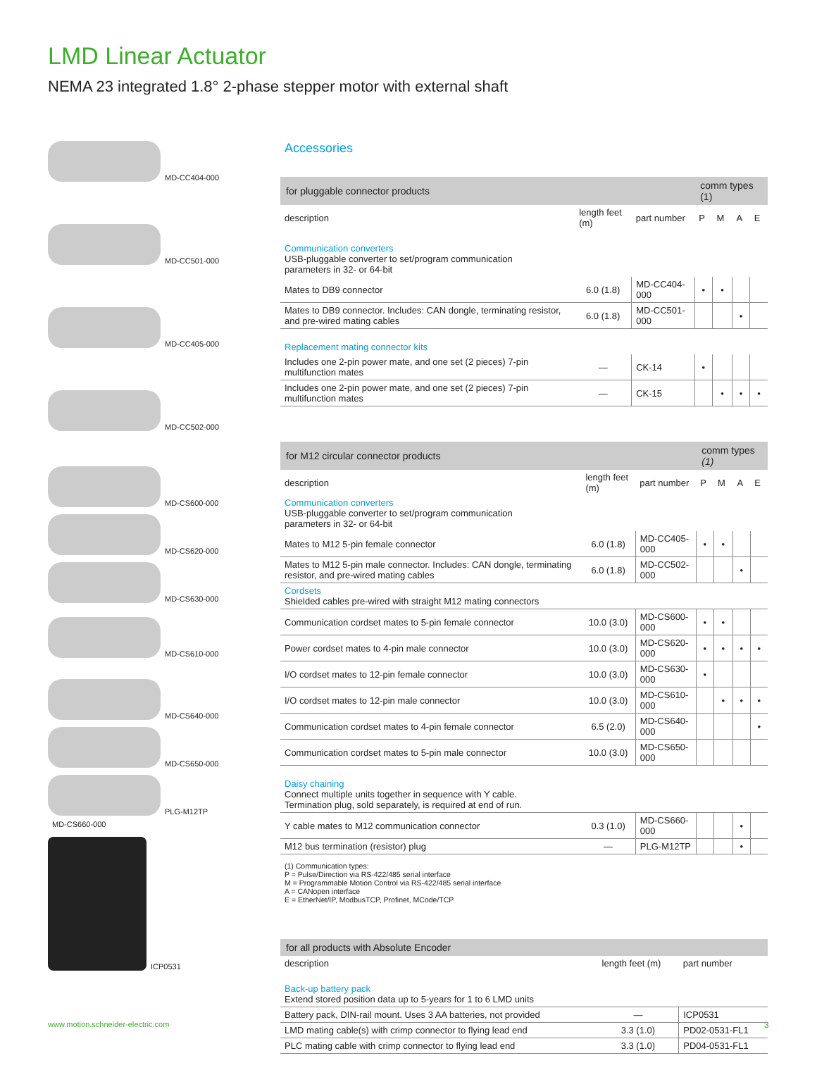LMD Linear Actuator
NEMA 23 integrated 1.8° 2-phase stepper motor with external shaft
MD-CC404-000
MD-CC501-000
MD-CC405-000
MD-CC502-000
MD-CS600-000
MD-CS620-000
MD-CS630-000
MD-CS610-000
MD-CS640-000
MD-CS650-000
PLG-M12TP MD-CS660-000
ICP0531
Accessories
| for pluggable connector products | | | comm types (1) | | | |
| --- | --- | --- | --- | --- | --- | --- |
| description | length feet (m) | part number | P | M | A | E |
| Communication converters USB-pluggable converter to set/program communication parameters in 32- or 64-bit | | | | | | |
| Mates to DB9 connector | 6.0 (1.8) | MD-CC404-000 | • | • | | |
| Mates to DB9 connector. Includes: CAN dongle, terminating resistor, and pre-wired mating cables | 6.0 (1.8) | MD-CC501-000 | | | • | |
| Replacement mating connector kits | | | | | | |
| Includes one 2-pin power mate, and one set (2 pieces) 7-pin multifunction mates | — | CK-14 | • | | | |
| Includes one 2-pin power mate, and one set (2 pieces) 7-pin multifunction mates | — | CK-15 | | • | • | • |
| for M12 circular connector products | | | comm types (1) | | | |
| --- | --- | --- | --- | --- | --- | --- |
| description | length feet (m) | part number | P | M | A | E |
| Communication converters USB-pluggable converter to set/program communication parameters in 32- or 64-bit | | | | | | |
| Mates to M12 5-pin female connector | 6.0 (1.8) | MD-CC405-000 | • | • | | |
| Mates to M12 5-pin male connector. Includes: CAN dongle, terminating resistor, and pre-wired mating cables | 6.0 (1.8) | MD-CC502-000 | | | • | |
| Cordsets Shielded cables pre-wired with straight M12 mating connectors | | | | | | |
| Communication cordset mates to 5-pin female connector | 10.0 (3.0) | MD-CS600-000 | • | • | | |
| Power cordset mates to 4-pin male connector | 10.0 (3.0) | MD-CS620-000 | • | • | • | • |
| I/O cordset mates to 12-pin female connector | 10.0 (3.0) | MD-CS630-000 | • | | | |
| I/O cordset mates to 12-pin male connector | 10.0 (3.0) | MD-CS610-000 | | • | • | • |
| Communication cordset mates to 4-pin female connector | 6.5 (2.0) | MD-CS640-000 | | | | • |
| Communication cordset mates to 5-pin male connector | 10.0 (3.0) | MD-CS650-000 | | | | |
| Daisy chaining Connect multiple units together in sequence with Y cable. Termination plug, sold separately, is required at end of run. | | | | | | |
| Y cable mates to M12 communication connector | 0.3 (1.0) | MD-CS660-000 | | | • | |
| M12 bus termination (resistor) plug | — | PLG-M12TP | | | • | |
(1) Communication types:
P = Pulse/Direction via RS-422/485 serial interface
M = Programmable Motion Control via RS-422/485 serial interface
A = CANopen interface
E = EtherNet/IP, ModbusTCP, Profinet, MCode/TCP
| for all products with Absolute Encoder | | |
| --- | --- | --- |
| description | length feet (m) | part number |
| Back-up battery pack Extend stored position data up to 5-years for 1 to 6 LMD units | | |
| Battery pack, DIN-rail mount. Uses 3 AA batteries, not provided | — | ICP0531 |
| LMD mating cable(s) with crimp connector to flying lead end | 3.3 (1.0) | PD02-0531-FL1 |
| PLC mating cable with crimp connector to flying lead end | 3.3 (1.0) | PD04-0531-FL1 |
www.motion.schneider-electric.com
3